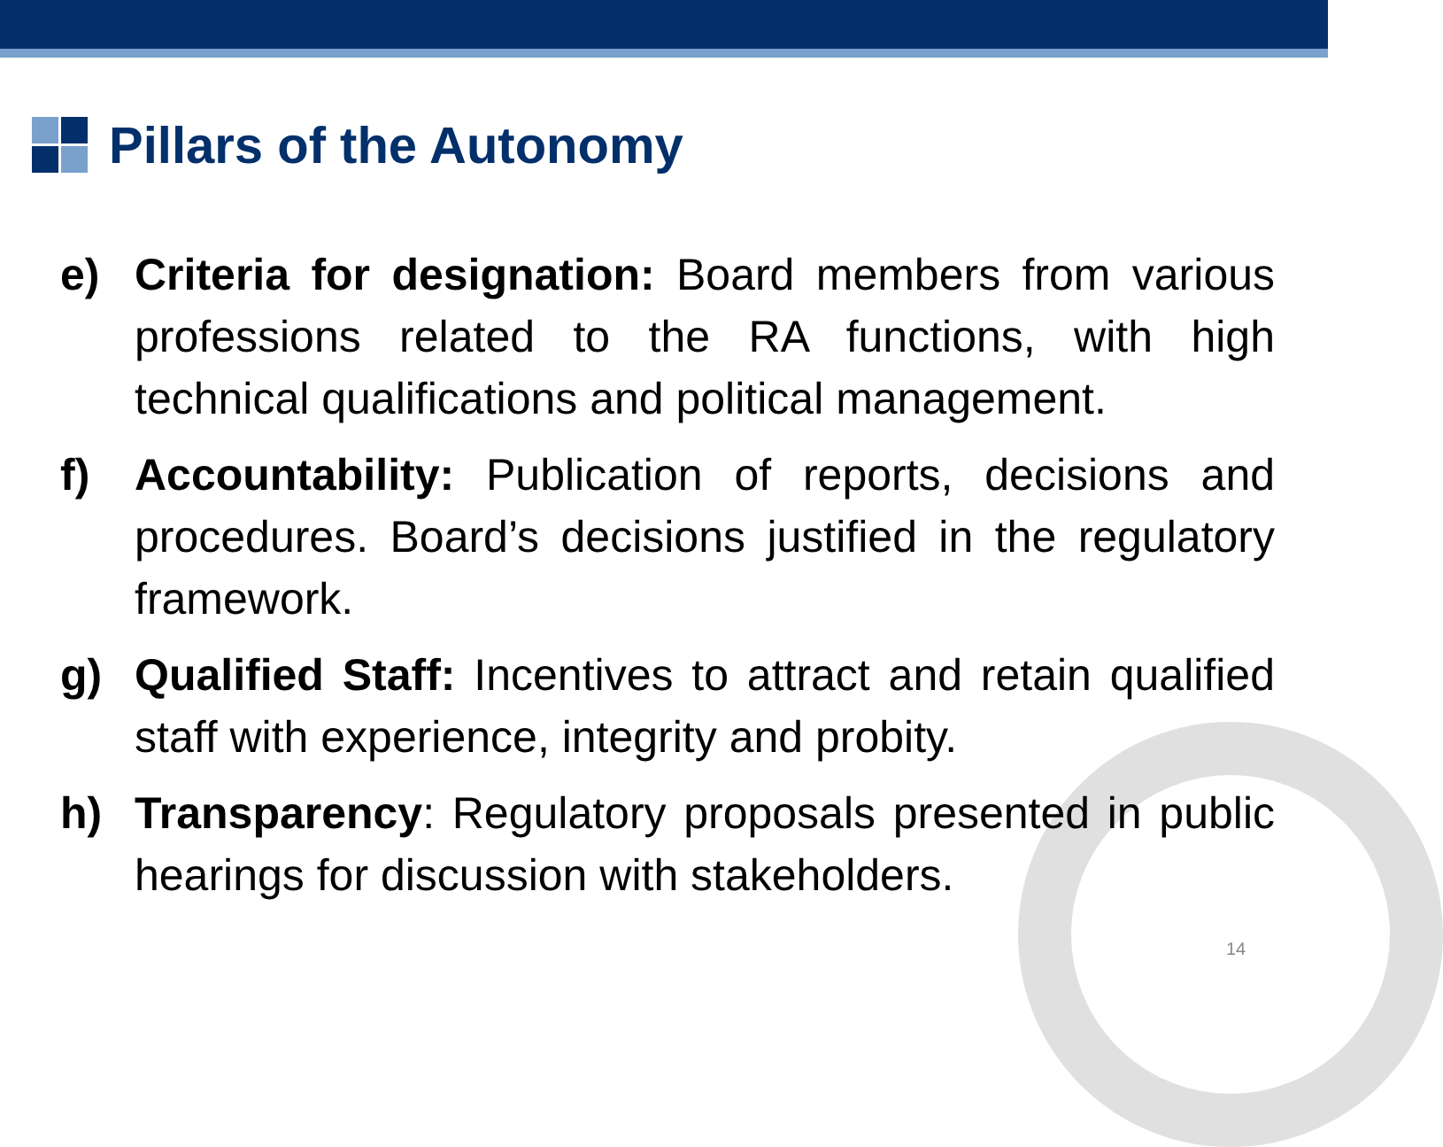Pillars of the Autonomy
e) Criteria for designation: Board members from various professions related to the RA functions, with high technical qualifications and political management.
f) Accountability: Publication of reports, decisions and procedures. Board’s decisions justified in the regulatory framework.
g) Qualified Staff: Incentives to attract and retain qualified staff with experience, integrity and probity.
h) Transparency: Regulatory proposals presented in public hearings for discussion with stakeholders.
14